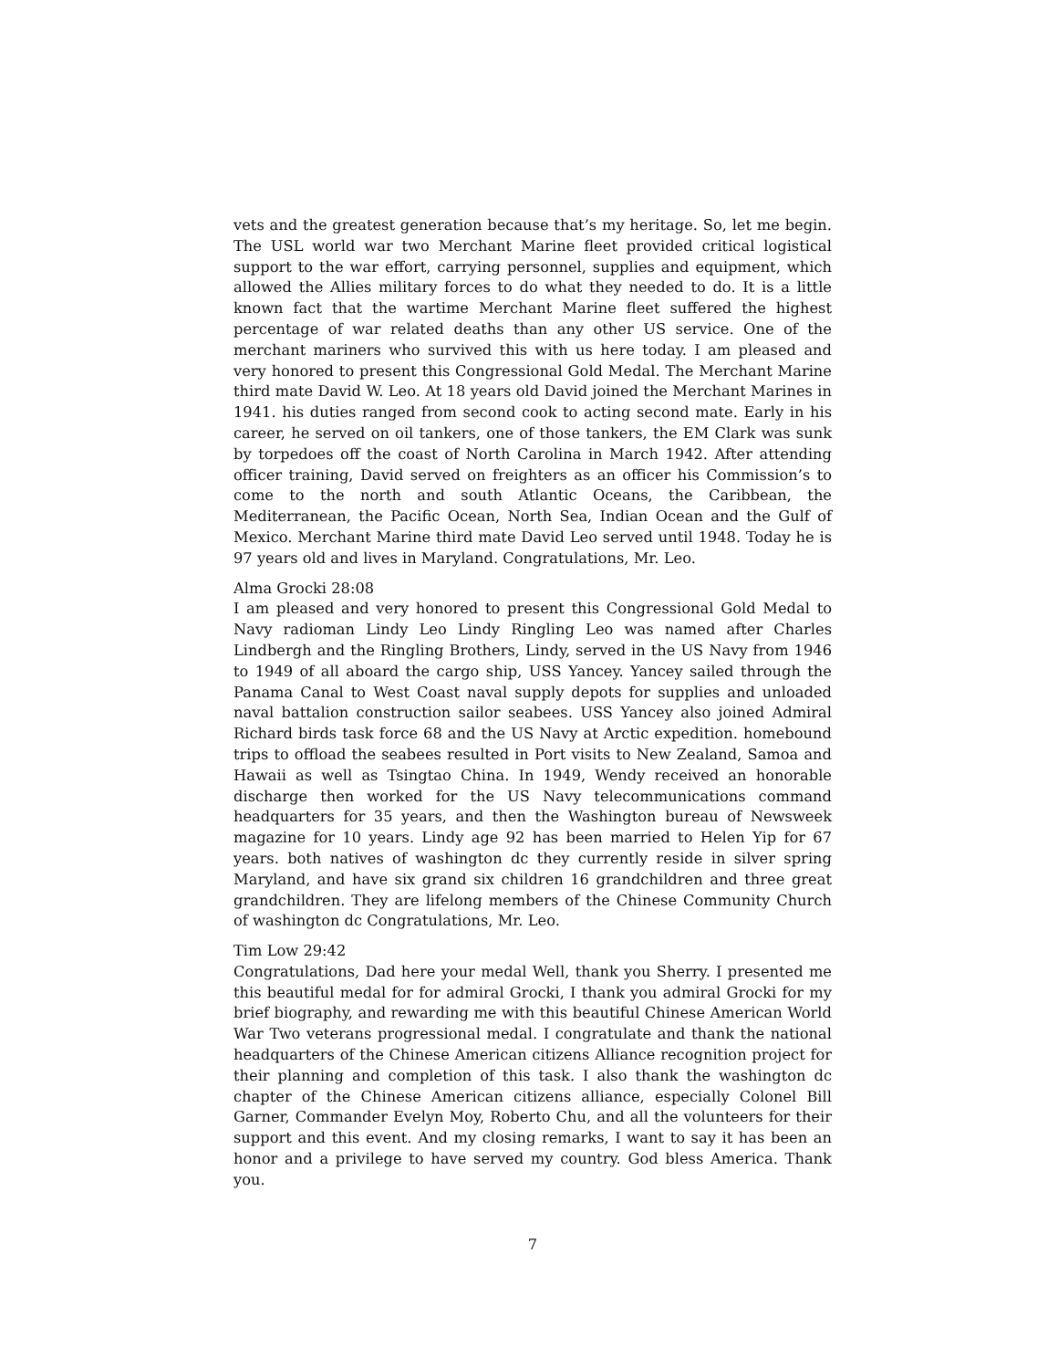vets and the greatest generation because that’s my heritage. So, let me begin. The USL world war two Merchant Marine fleet provided critical logistical support to the war effort, carrying personnel, supplies and equipment, which allowed the Allies military forces to do what they needed to do. It is a little known fact that the wartime Merchant Marine fleet suffered the highest percentage of war related deaths than any other US service. One of the merchant mariners who survived this with us here today. I am pleased and very honored to present this Congressional Gold Medal. The Merchant Marine third mate David W. Leo. At 18 years old David joined the Merchant Marines in 1941. his duties ranged from second cook to acting second mate. Early in his career, he served on oil tankers, one of those tankers, the EM Clark was sunk by torpedoes off the coast of North Carolina in March 1942. After attending officer training, David served on freighters as an officer his Commission’s to come to the north and south Atlantic Oceans, the Caribbean, the Mediterranean, the Pacific Ocean, North Sea, Indian Ocean and the Gulf of Mexico. Merchant Marine third mate David Leo served until 1948. Today he is 97 years old and lives in Maryland. Congratulations, Mr. Leo.
Alma Grocki 28:08
I am pleased and very honored to present this Congressional Gold Medal to Navy radioman Lindy Leo Lindy Ringling Leo was named after Charles Lindbergh and the Ringling Brothers, Lindy, served in the US Navy from 1946 to 1949 of all aboard the cargo ship, USS Yancey. Yancey sailed through the Panama Canal to West Coast naval supply depots for supplies and unloaded naval battalion construction sailor seabees. USS Yancey also joined Admiral Richard birds task force 68 and the US Navy at Arctic expedition. homebound trips to offload the seabees resulted in Port visits to New Zealand, Samoa and Hawaii as well as Tsingtao China. In 1949, Wendy received an honorable discharge then worked for the US Navy telecommunications command headquarters for 35 years, and then the Washington bureau of Newsweek magazine for 10 years. Lindy age 92 has been married to Helen Yip for 67 years. both natives of washington dc they currently reside in silver spring Maryland, and have six grand six children 16 grandchildren and three great grandchildren. They are lifelong members of the Chinese Community Church of washington dc Congratulations, Mr. Leo.
Tim Low 29:42
Congratulations, Dad here your medal Well, thank you Sherry. I presented me this beautiful medal for for admiral Grocki, I thank you admiral Grocki for my brief biography, and rewarding me with this beautiful Chinese American World War Two veterans progressional medal. I congratulate and thank the national headquarters of the Chinese American citizens Alliance recognition project for their planning and completion of this task. I also thank the washington dc chapter of the Chinese American citizens alliance, especially Colonel Bill Garner, Commander Evelyn Moy, Roberto Chu, and all the volunteers for their support and this event. And my closing remarks, I want to say it has been an honor and a privilege to have served my country. God bless America. Thank you.
7